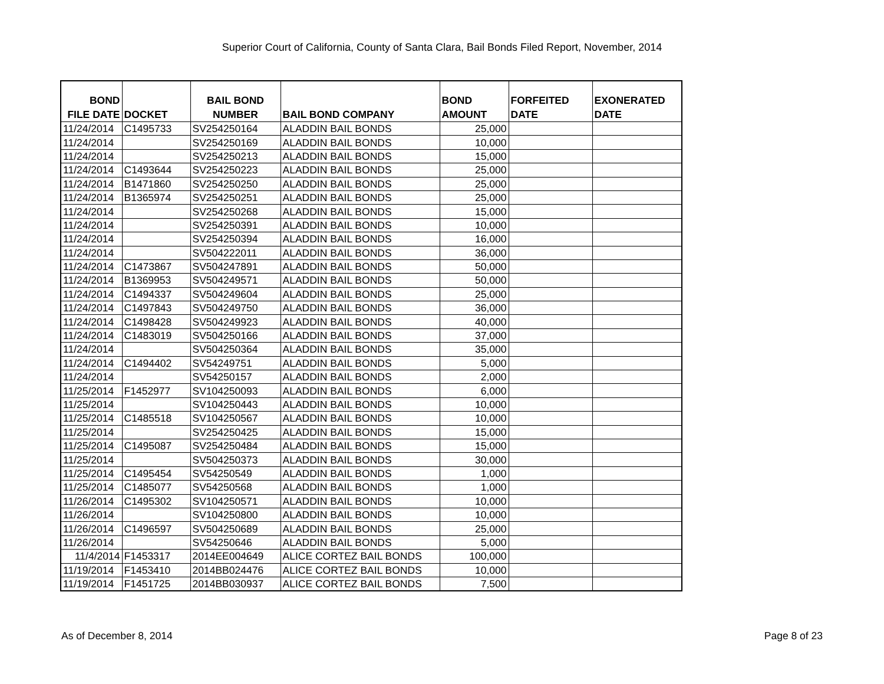Superior Court of California, County of Santa Clara, Bail Bonds Filed Report, November, 2014
| BOND FILE DATE | DOCKET | BAIL BOND NUMBER | BAIL BOND COMPANY | BOND AMOUNT | FORFEITED DATE | EXONERATED DATE |
| --- | --- | --- | --- | --- | --- | --- |
| 11/24/2014 | C1495733 | SV254250164 | ALADDIN BAIL BONDS | 25,000 | | |
| 11/24/2014 | | SV254250169 | ALADDIN BAIL BONDS | 10,000 | | |
| 11/24/2014 | | SV254250213 | ALADDIN BAIL BONDS | 15,000 | | |
| 11/24/2014 | C1493644 | SV254250223 | ALADDIN BAIL BONDS | 25,000 | | |
| 11/24/2014 | B1471860 | SV254250250 | ALADDIN BAIL BONDS | 25,000 | | |
| 11/24/2014 | B1365974 | SV254250251 | ALADDIN BAIL BONDS | 25,000 | | |
| 11/24/2014 | | SV254250268 | ALADDIN BAIL BONDS | 15,000 | | |
| 11/24/2014 | | SV254250391 | ALADDIN BAIL BONDS | 10,000 | | |
| 11/24/2014 | | SV254250394 | ALADDIN BAIL BONDS | 16,000 | | |
| 11/24/2014 | | SV504222011 | ALADDIN BAIL BONDS | 36,000 | | |
| 11/24/2014 | C1473867 | SV504247891 | ALADDIN BAIL BONDS | 50,000 | | |
| 11/24/2014 | B1369953 | SV504249571 | ALADDIN BAIL BONDS | 50,000 | | |
| 11/24/2014 | C1494337 | SV504249604 | ALADDIN BAIL BONDS | 25,000 | | |
| 11/24/2014 | C1497843 | SV504249750 | ALADDIN BAIL BONDS | 36,000 | | |
| 11/24/2014 | C1498428 | SV504249923 | ALADDIN BAIL BONDS | 40,000 | | |
| 11/24/2014 | C1483019 | SV504250166 | ALADDIN BAIL BONDS | 37,000 | | |
| 11/24/2014 | | SV504250364 | ALADDIN BAIL BONDS | 35,000 | | |
| 11/24/2014 | C1494402 | SV54249751 | ALADDIN BAIL BONDS | 5,000 | | |
| 11/24/2014 | | SV54250157 | ALADDIN BAIL BONDS | 2,000 | | |
| 11/25/2014 | F1452977 | SV104250093 | ALADDIN BAIL BONDS | 6,000 | | |
| 11/25/2014 | | SV104250443 | ALADDIN BAIL BONDS | 10,000 | | |
| 11/25/2014 | C1485518 | SV104250567 | ALADDIN BAIL BONDS | 10,000 | | |
| 11/25/2014 | | SV254250425 | ALADDIN BAIL BONDS | 15,000 | | |
| 11/25/2014 | C1495087 | SV254250484 | ALADDIN BAIL BONDS | 15,000 | | |
| 11/25/2014 | | SV504250373 | ALADDIN BAIL BONDS | 30,000 | | |
| 11/25/2014 | C1495454 | SV54250549 | ALADDIN BAIL BONDS | 1,000 | | |
| 11/25/2014 | C1485077 | SV54250568 | ALADDIN BAIL BONDS | 1,000 | | |
| 11/26/2014 | C1495302 | SV104250571 | ALADDIN BAIL BONDS | 10,000 | | |
| 11/26/2014 | | SV104250800 | ALADDIN BAIL BONDS | 10,000 | | |
| 11/26/2014 | C1496597 | SV504250689 | ALADDIN BAIL BONDS | 25,000 | | |
| 11/26/2014 | | SV54250646 | ALADDIN BAIL BONDS | 5,000 | | |
| 11/4/2014 | F1453317 | 2014EE004649 | ALICE CORTEZ BAIL BONDS | 100,000 | | |
| 11/19/2014 | F1453410 | 2014BB024476 | ALICE CORTEZ BAIL BONDS | 10,000 | | |
| 11/19/2014 | F1451725 | 2014BB030937 | ALICE CORTEZ BAIL BONDS | 7,500 | | |
As of December 8, 2014 Page 8 of 23